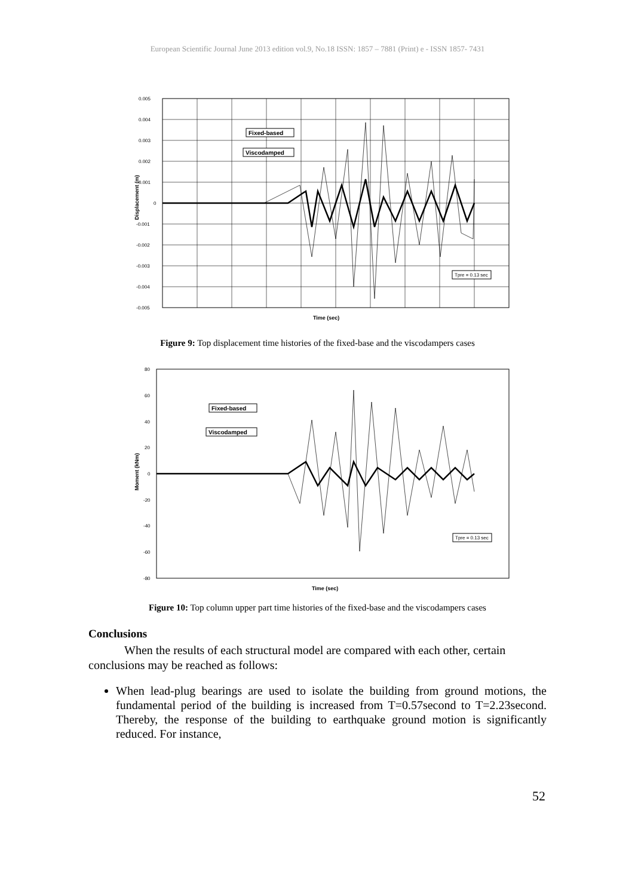European Scientific Journal June 2013 edition vol.9, No.18 ISSN: 1857 – 7881 (Print) e - ISSN 1857- 7431
Displacement (m)
0.005
0.004
0.003
0.002
0.001
0
-0.001
-0.002
-0.003
-0.004
-0.005
Time (sec)
Fixed-based
Viscodamped
Tpre = 0.13 sec
Figure 9: Top displacement time histories of the fixed-base and the viscodampers cases
Moment (kNm)
80
60
40
20
0
-20
-40
-60
-80
Time (sec)
Fixed-based
Viscodamped
Tpre = 0.13 sec
Figure 10: Top column upper part time histories of the fixed-base and the viscodampers cases
Conclusions
When the results of each structural model are compared with each other, certain conclusions may be reached as follows:
When lead-plug bearings are used to isolate the building from ground motions, the fundamental period of the building is increased from T=0.57second to T=2.23second. Thereby, the response of the building to earthquake ground motion is significantly reduced. For instance,
52